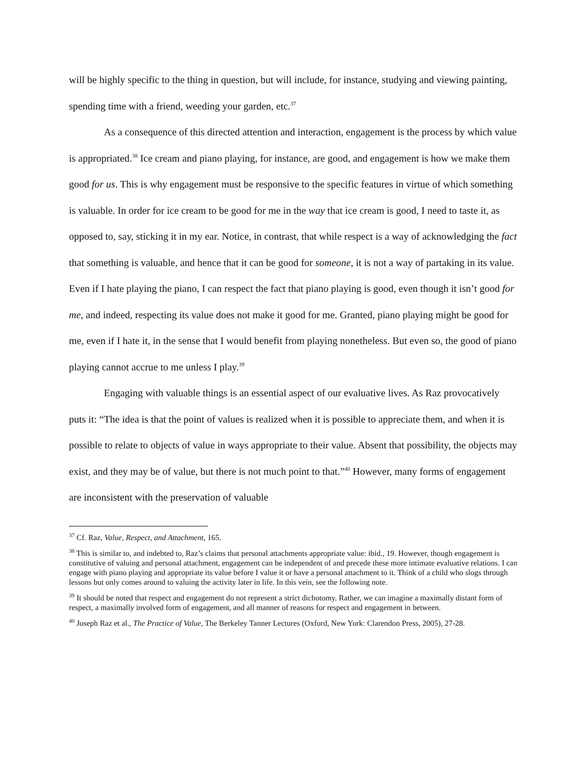will be highly specific to the thing in question, but will include, for instance, studying and viewing painting, spending time with a friend, weeding your garden, etc.<sup>37</sup>
As a consequence of this directed attention and interaction, engagement is the process by which value is appropriated.<sup>38</sup> Ice cream and piano playing, for instance, are good, and engagement is how we make them good for us. This is why engagement must be responsive to the specific features in virtue of which something is valuable. In order for ice cream to be good for me in the way that ice cream is good, I need to taste it, as opposed to, say, sticking it in my ear. Notice, in contrast, that while respect is a way of acknowledging the fact that something is valuable, and hence that it can be good for someone, it is not a way of partaking in its value. Even if I hate playing the piano, I can respect the fact that piano playing is good, even though it isn’t good for me, and indeed, respecting its value does not make it good for me. Granted, piano playing might be good for me, even if I hate it, in the sense that I would benefit from playing nonetheless. But even so, the good of piano playing cannot accrue to me unless I play.<sup>39</sup>
Engaging with valuable things is an essential aspect of our evaluative lives. As Raz provocatively puts it: “The idea is that the point of values is realized when it is possible to appreciate them, and when it is possible to relate to objects of value in ways appropriate to their value. Absent that possibility, the objects may exist, and they may be of value, but there is not much point to that.”<sup>40</sup> However, many forms of engagement are inconsistent with the preservation of valuable
<sup>37</sup> Cf. Raz, Value, Respect, and Attachment, 165.
<sup>38</sup> This is similar to, and indebted to, Raz’s claims that personal attachments appropriate value: ibid., 19. However, though engagement is constitutive of valuing and personal attachment, engagement can be independent of and precede these more intimate evaluative relations. I can engage with piano playing and appropriate its value before I value it or have a personal attachment to it. Think of a child who slogs through lessons but only comes around to valuing the activity later in life. In this vein, see the following note.
<sup>39</sup> It should be noted that respect and engagement do not represent a strict dichotomy. Rather, we can imagine a maximally distant form of respect, a maximally involved form of engagement, and all manner of reasons for respect and engagement in between.
<sup>40</sup> Joseph Raz et al., The Practice of Value, The Berkeley Tanner Lectures (Oxford, New York: Clarendon Press, 2005), 27-28.